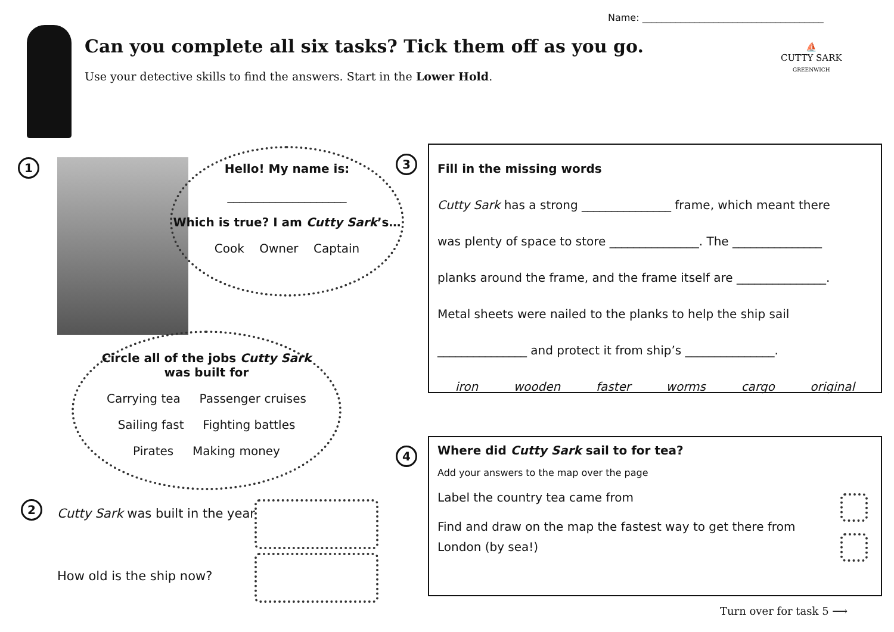Name: ______________________________________
Can you complete all six tasks? Tick them off as you go.
Use your detective skills to find the answers. Start in the Lower Hold.
⛵
CUTTY SARK
GREENWICH
1
Hello! My name is:
____________________
Which is true? I am Cutty Sark’s…
Cook Owner Captain
Circle all of the jobs Cutty Sark
was built for
Carrying tea Passenger cruises
Sailing fast Fighting battles
Pirates Making money
2
Cutty Sark was built in the year
How old is the ship now?
3
Fill in the missing words
Cutty Sark has a strong _______________ frame, which meant there
was plenty of space to store _______________. The _______________
planks around the frame, and the frame itself are _______________.
Metal sheets were nailed to the planks to help the ship sail
_______________ and protect it from ship’s _______________.
iron wooden faster worms cargo original
4
Where did Cutty Sark sail to for tea?
Add your answers to the map over the page
Label the country tea came from
Find and draw on the map the fastest way to get there from London (by sea!)
Turn over for task 5 ⟶